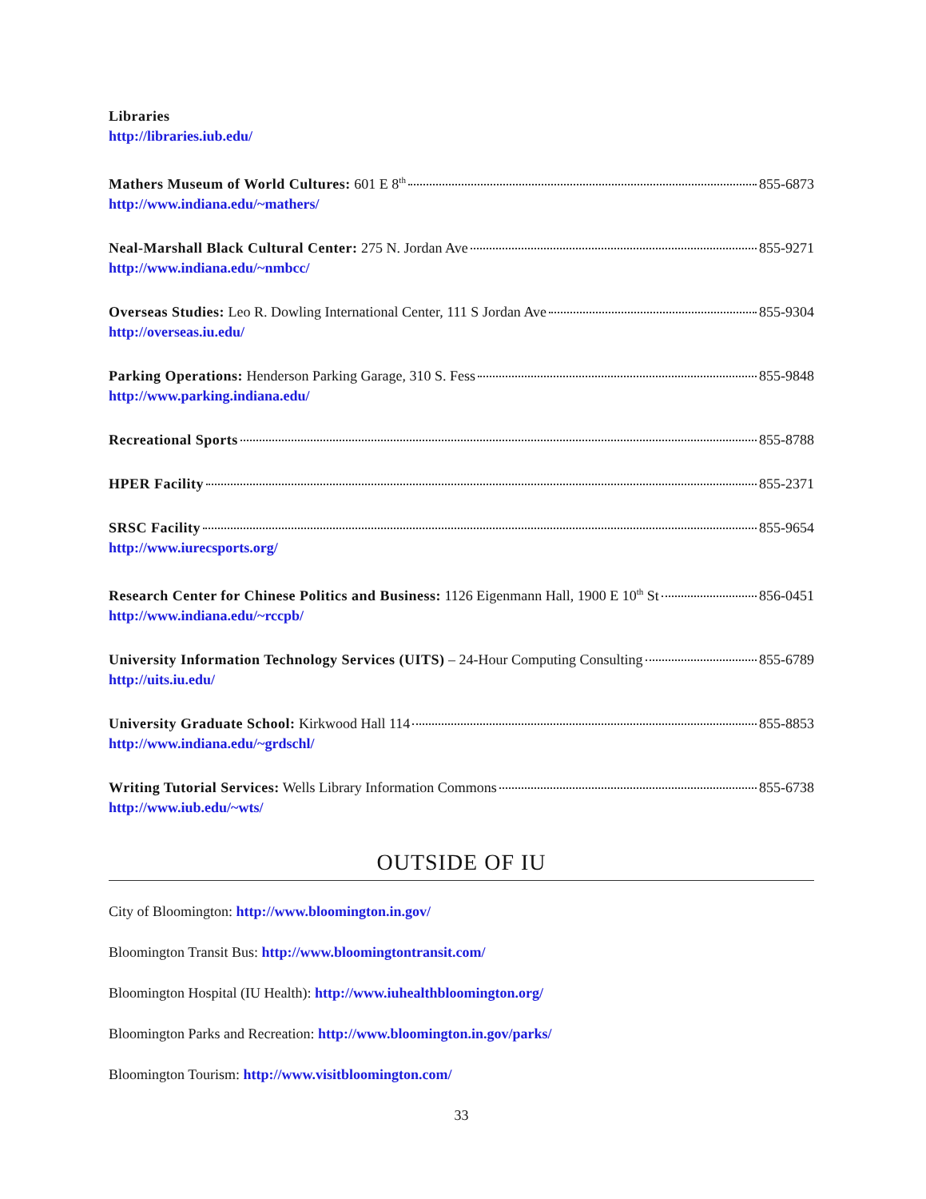Libraries
http://libraries.iub.edu/
Mathers Museum of World Cultures: 601 E 8<sup>th</sup> 855-6873
http://www.indiana.edu/~mathers/
Neal-Marshall Black Cultural Center: 275 N. Jordan Ave 855-9271
http://www.indiana.edu/~nmbcc/
Overseas Studies: Leo R. Dowling International Center, 111 S Jordan Ave 855-9304
http://overseas.iu.edu/
Parking Operations: Henderson Parking Garage, 310 S. Fess 855-9848
http://www.parking.indiana.edu/
Recreational Sports 855-8788
HPER Facility 855-2371
SRSC Facility 855-9654
http://www.iurecsports.org/
Research Center for Chinese Politics and Business: 1126 Eigenmann Hall, 1900 E 10<sup>th</sup> St 856-0451
http://www.indiana.edu/~rccpb/
University Information Technology Services (UITS) – 24-Hour Computing Consulting 855-6789
http://uits.iu.edu/
University Graduate School: Kirkwood Hall 114 855-8853
http://www.indiana.edu/~grdschl/
Writing Tutorial Services: Wells Library Information Commons 855-6738
http://www.iub.edu/~wts/
OUTSIDE OF IU
City of Bloomington: http://www.bloomington.in.gov/
Bloomington Transit Bus: http://www.bloomingtontransit.com/
Bloomington Hospital (IU Health): http://www.iuhealthbloomington.org/
Bloomington Parks and Recreation: http://www.bloomington.in.gov/parks/
Bloomington Tourism: http://www.visitbloomington.com/
33